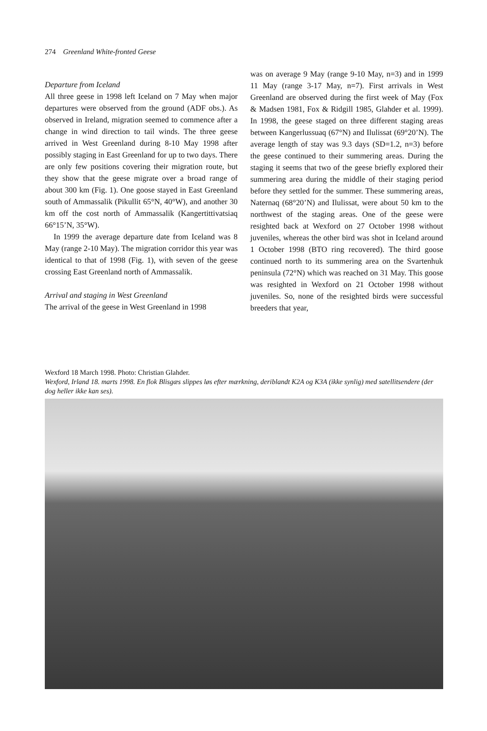274 Greenland White-fronted Geese
Departure from Iceland
All three geese in 1998 left Iceland on 7 May when major departures were observed from the ground (ADF obs.). As observed in Ireland, migration seemed to commence after a change in wind direction to tail winds. The three geese arrived in West Greenland during 8-10 May 1998 after possibly staging in East Greenland for up to two days. There are only few positions covering their migration route, but they show that the geese migrate over a broad range of about 300 km (Fig. 1). One goose stayed in East Greenland south of Ammassalik (Pikullit 65°N, 40°W), and another 30 km off the cost north of Ammassalik (Kangertittivatsiaq 66°15’N, 35°W).
In 1999 the average departure date from Iceland was 8 May (range 2-10 May). The migration corridor this year was identical to that of 1998 (Fig. 1), with seven of the geese crossing East Greenland north of Ammassalik.
Arrival and staging in West Greenland
The arrival of the geese in West Greenland in 1998
was on average 9 May (range 9-10 May, n=3) and in 1999 11 May (range 3-17 May, n=7). First arrivals in West Greenland are observed during the first week of May (Fox & Madsen 1981, Fox & Ridgill 1985, Glahder et al. 1999). In 1998, the geese staged on three different staging areas between Kangerlussuaq (67°N) and Ilulissat (69°20’N). The average length of stay was 9.3 days (SD=1.2, n=3) before the geese continued to their summering areas. During the staging it seems that two of the geese briefly explored their summering area during the middle of their staging period before they settled for the summer. These summering areas, Naternaq (68°20’N) and Ilulissat, were about 50 km to the northwest of the staging areas. One of the geese were resighted back at Wexford on 27 October 1998 without juveniles, whereas the other bird was shot in Iceland around 1 October 1998 (BTO ring recovered). The third goose continued north to its summering area on the Svartenhuk peninsula (72°N) which was reached on 31 May. This goose was resighted in Wexford on 21 October 1998 without juveniles. So, none of the resighted birds were successful breeders that year,
Wexford 18 March 1998. Photo: Christian Glahder.
Wexford, Irland 18. marts 1998. En flok Blisgæs slippes løs efter mærkning, deriblandt K2A og K3A (ikke synlig) med satellitsendere (der dog heller ikke kan ses).